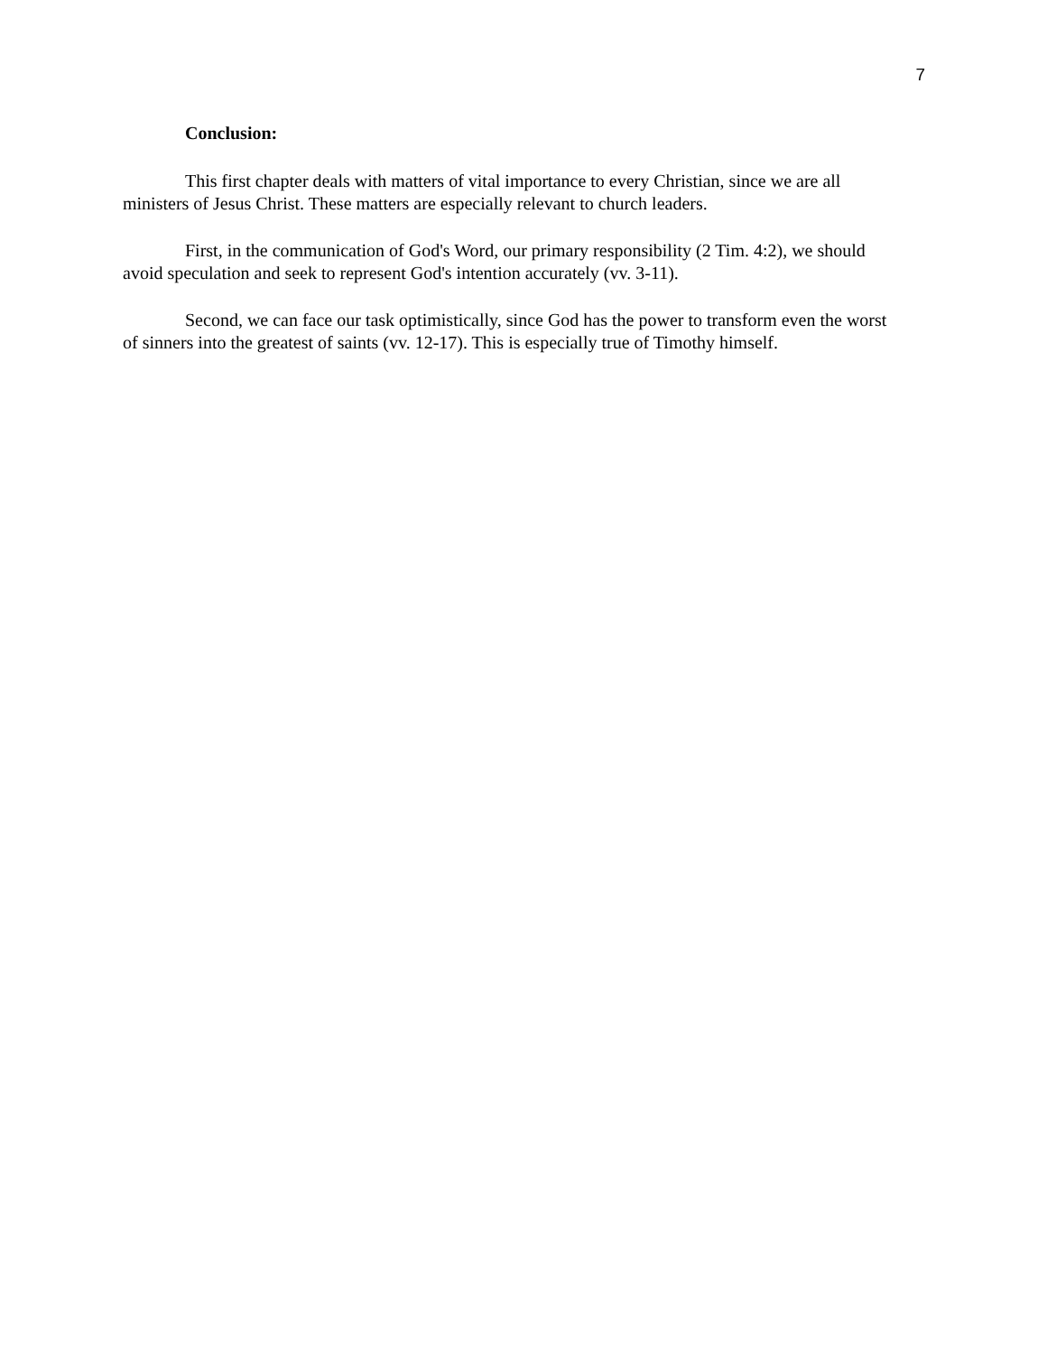7
Conclusion:
This first chapter deals with matters of vital importance to every Christian, since we are all ministers of Jesus Christ. These matters are especially relevant to church leaders.
First, in the communication of God's Word, our primary responsibility (2 Tim. 4:2), we should avoid speculation and seek to represent God's intention accurately (vv. 3-11).
Second, we can face our task optimistically, since God has the power to transform even the worst of sinners into the greatest of saints (vv. 12-17). This is especially true of Timothy himself.